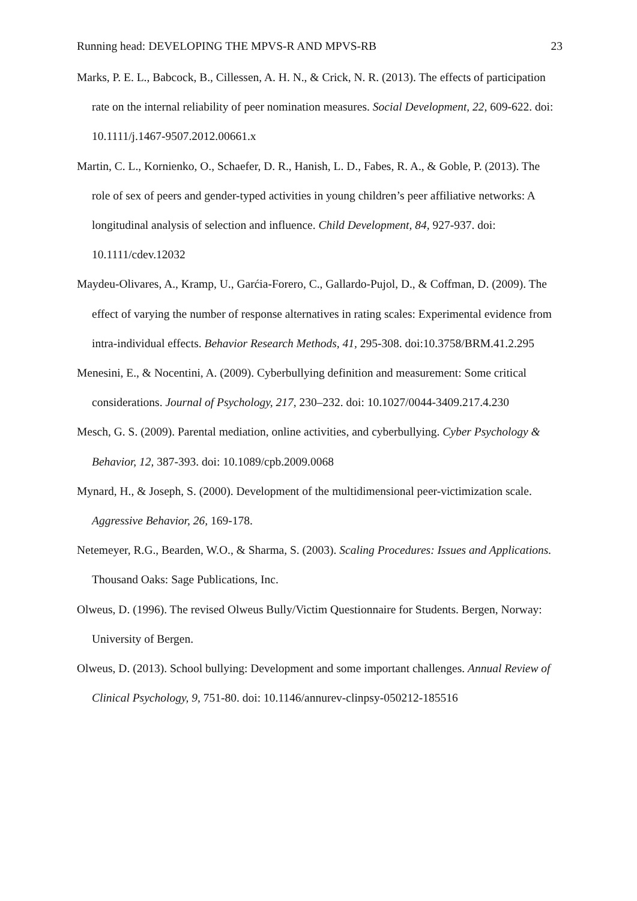Running head: DEVELOPING THE MPVS-R AND MPVS-RB 23
Marks, P. E. L., Babcock, B., Cillessen, A. H. N., & Crick, N. R. (2013). The effects of participation rate on the internal reliability of peer nomination measures. Social Development, 22, 609-622. doi: 10.1111/j.1467-9507.2012.00661.x
Martin, C. L., Kornienko, O., Schaefer, D. R., Hanish, L. D., Fabes, R. A., & Goble, P. (2013). The role of sex of peers and gender-typed activities in young children’s peer affiliative networks: A longitudinal analysis of selection and influence. Child Development, 84, 927-937. doi: 10.1111/cdev.12032
Maydeu-Olivares, A., Kramp, U., Garćia-Forero, C., Gallardo-Pujol, D., & Coffman, D. (2009). The effect of varying the number of response alternatives in rating scales: Experimental evidence from intra-individual effects. Behavior Research Methods, 41, 295-308. doi:10.3758/BRM.41.2.295
Menesini, E., & Nocentini, A. (2009). Cyberbullying definition and measurement: Some critical considerations. Journal of Psychology, 217, 230–232. doi: 10.1027/0044-3409.217.4.230
Mesch, G. S. (2009). Parental mediation, online activities, and cyberbullying. Cyber Psychology & Behavior, 12, 387-393. doi: 10.1089/cpb.2009.0068
Mynard, H., & Joseph, S. (2000). Development of the multidimensional peer-victimization scale. Aggressive Behavior, 26, 169-178.
Netemeyer, R.G., Bearden, W.O., & Sharma, S. (2003). Scaling Procedures: Issues and Applications. Thousand Oaks: Sage Publications, Inc.
Olweus, D. (1996). The revised Olweus Bully/Victim Questionnaire for Students. Bergen, Norway: University of Bergen.
Olweus, D. (2013). School bullying: Development and some important challenges. Annual Review of Clinical Psychology, 9, 751-80. doi: 10.1146/annurev-clinpsy-050212-185516